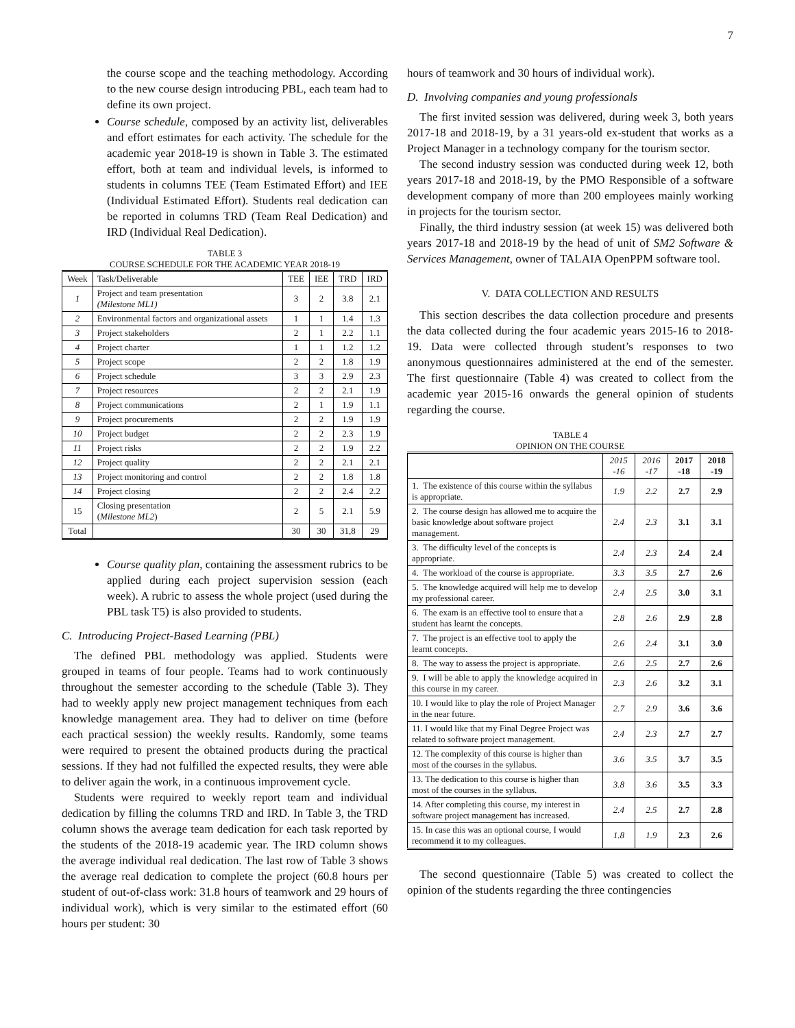7
the course scope and the teaching methodology. According to the new course design introducing PBL, each team had to define its own project.
Course schedule, composed by an activity list, deliverables and effort estimates for each activity. The schedule for the academic year 2018-19 is shown in Table 3. The estimated effort, both at team and individual levels, is informed to students in columns TEE (Team Estimated Effort) and IEE (Individual Estimated Effort). Students real dedication can be reported in columns TRD (Team Real Dedication) and IRD (Individual Real Dedication).
TABLE 3
COURSE SCHEDULE FOR THE ACADEMIC YEAR 2018-19
| Week | Task/Deliverable | TEE | IEE | TRD | IRD |
| --- | --- | --- | --- | --- | --- |
| 1 | Project and team presentation (Milestone ML1) | 3 | 2 | 3.8 | 2.1 |
| 2 | Environmental factors and organizational assets | 1 | 1 | 1.4 | 1.3 |
| 3 | Project stakeholders | 2 | 1 | 2.2 | 1.1 |
| 4 | Project charter | 1 | 1 | 1.2 | 1.2 |
| 5 | Project scope | 2 | 2 | 1.8 | 1.9 |
| 6 | Project schedule | 3 | 3 | 2.9 | 2.3 |
| 7 | Project resources | 2 | 2 | 2.1 | 1.9 |
| 8 | Project communications | 2 | 1 | 1.9 | 1.1 |
| 9 | Project procurements | 2 | 2 | 1.9 | 1.9 |
| 10 | Project budget | 2 | 2 | 2.3 | 1.9 |
| 11 | Project risks | 2 | 2 | 1.9 | 2.2 |
| 12 | Project quality | 2 | 2 | 2.1 | 2.1 |
| 13 | Project monitoring and control | 2 | 2 | 1.8 | 1.8 |
| 14 | Project closing | 2 | 2 | 2.4 | 2.2 |
| 15 | Closing presentation ( Milestone ML2 ) | 2 | 5 | 2.1 | 5.9 |
| Total | | 30 | 30 | 31,8 | 29 |
Course quality plan, containing the assessment rubrics to be applied during each project supervision session (each week). A rubric to assess the whole project (used during the PBL task T5) is also provided to students.
C. Introducing Project-Based Learning (PBL)
The defined PBL methodology was applied. Students were grouped in teams of four people. Teams had to work continuously throughout the semester according to the schedule (Table 3). They had to weekly apply new project management techniques from each knowledge management area. They had to deliver on time (before each practical session) the weekly results. Randomly, some teams were required to present the obtained products during the practical sessions. If they had not fulfilled the expected results, they were able to deliver again the work, in a continuous improvement cycle.
Students were required to weekly report team and individual dedication by filling the columns TRD and IRD. In Table 3, the TRD column shows the average team dedication for each task reported by the students of the 2018-19 academic year. The IRD column shows the average individual real dedication. The last row of Table 3 shows the average real dedication to complete the project (60.8 hours per student of out-of-class work: 31.8 hours of teamwork and 29 hours of individual work), which is very similar to the estimated effort (60 hours per student: 30
hours of teamwork and 30 hours of individual work).
D. Involving companies and young professionals
The first invited session was delivered, during week 3, both years 2017-18 and 2018-19, by a 31 years-old ex-student that works as a Project Manager in a technology company for the tourism sector.
The second industry session was conducted during week 12, both years 2017-18 and 2018-19, by the PMO Responsible of a software development company of more than 200 employees mainly working in projects for the tourism sector.
Finally, the third industry session (at week 15) was delivered both years 2017-18 and 2018-19 by the head of unit of SM2 Software & Services Management, owner of TALAIA OpenPPM software tool.
V. DATA COLLECTION AND RESULTS
This section describes the data collection procedure and presents the data collected during the four academic years 2015-16 to 2018-19. Data were collected through student’s responses to two anonymous questionnaires administered at the end of the semester. The first questionnaire (Table 4) was created to collect from the academic year 2015-16 onwards the general opinion of students regarding the course.
TABLE 4
OPINION ON THE COURSE
| | 2015 -16 | 2016 -17 | 2017 -18 | 2018 -19 |
| --- | --- | --- | --- | --- |
| 1. The existence of this course within the syllabus is appropriate. | 1.9 | 2.2 | 2.7 | 2.9 |
| 2. The course design has allowed me to acquire the basic knowledge about software project management. | 2.4 | 2.3 | 3.1 | 3.1 |
| 3. The difficulty level of the concepts is appropriate. | 2.4 | 2.3 | 2.4 | 2.4 |
| 4. The workload of the course is appropriate. | 3.3 | 3.5 | 2.7 | 2.6 |
| 5. The knowledge acquired will help me to develop my professional career. | 2.4 | 2.5 | 3.0 | 3.1 |
| 6. The exam is an effective tool to ensure that a student has learnt the concepts. | 2.8 | 2.6 | 2.9 | 2.8 |
| 7. The project is an effective tool to apply the learnt concepts. | 2.6 | 2.4 | 3.1 | 3.0 |
| 8. The way to assess the project is appropriate. | 2.6 | 2.5 | 2.7 | 2.6 |
| 9. I will be able to apply the knowledge acquired in this course in my career. | 2.3 | 2.6 | 3.2 | 3.1 |
| 10. I would like to play the role of Project Manager in the near future. | 2.7 | 2.9 | 3.6 | 3.6 |
| 11. I would like that my Final Degree Project was related to software project management. | 2.4 | 2.3 | 2.7 | 2.7 |
| 12. The complexity of this course is higher than most of the courses in the syllabus. | 3.6 | 3.5 | 3.7 | 3.5 |
| 13. The dedication to this course is higher than most of the courses in the syllabus. | 3.8 | 3.6 | 3.5 | 3.3 |
| 14. After completing this course, my interest in software project management has increased. | 2.4 | 2.5 | 2.7 | 2.8 |
| 15. In case this was an optional course, I would recommend it to my colleagues. | 1.8 | 1.9 | 2.3 | 2.6 |
The second questionnaire (Table 5) was created to collect the opinion of the students regarding the three contingencies